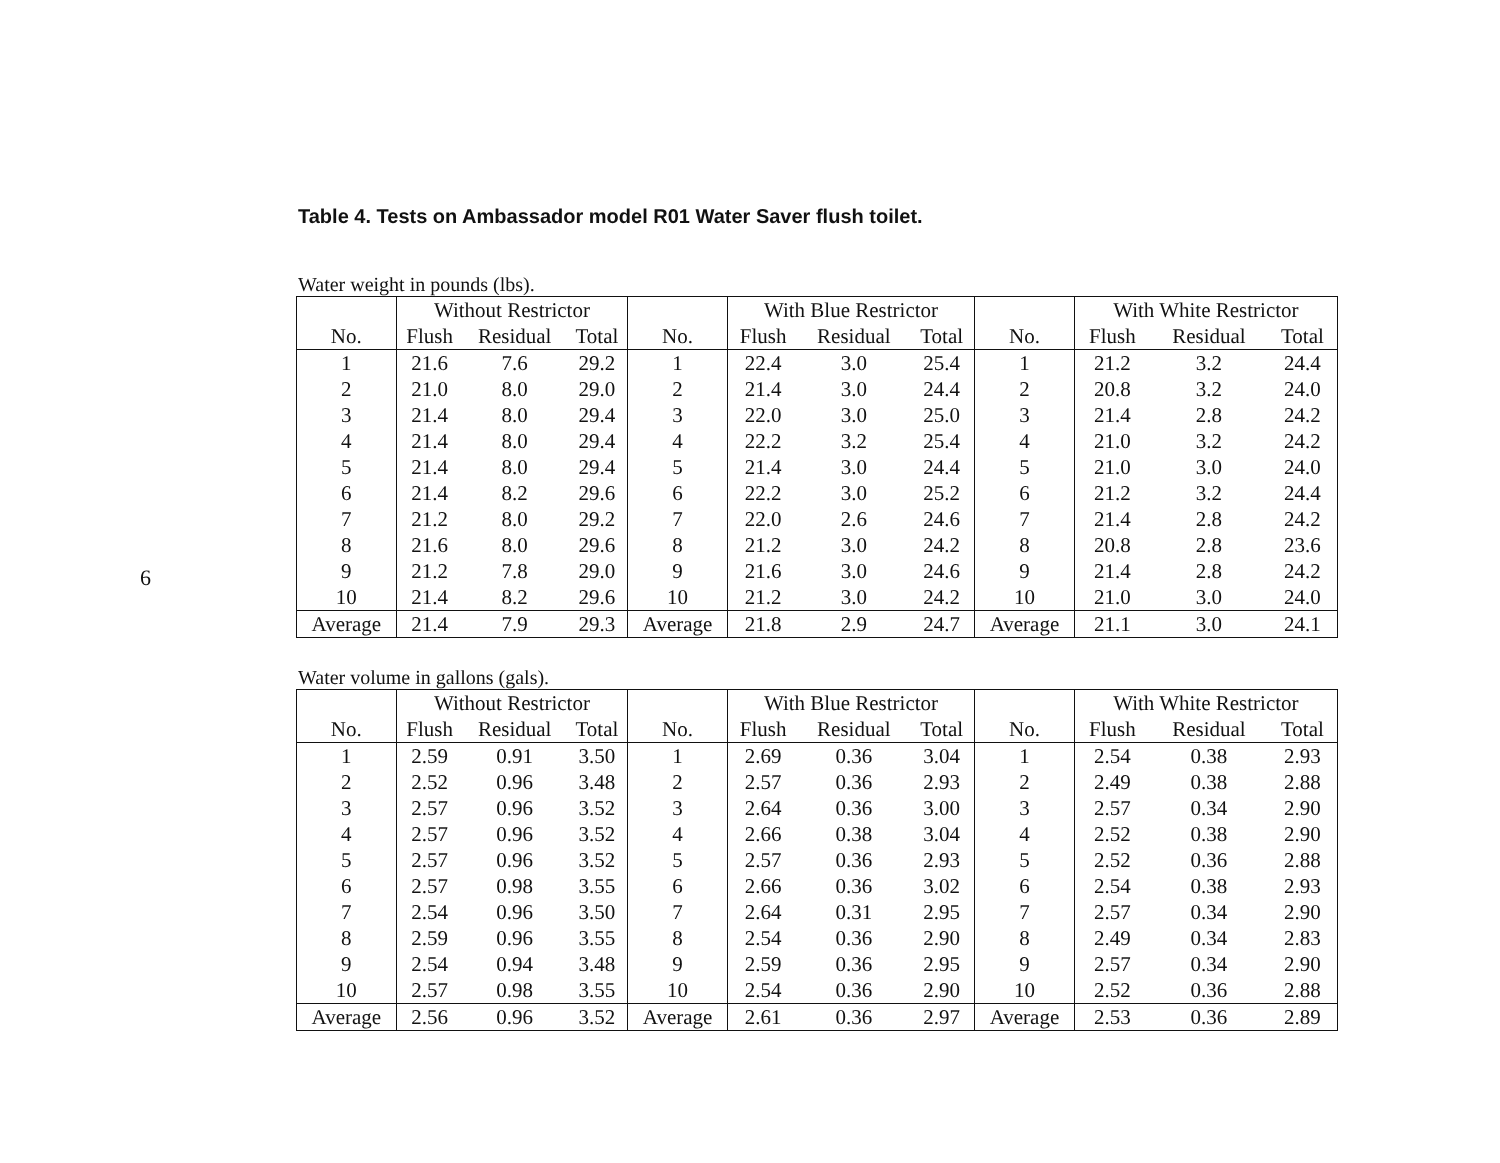Table 4. Tests on Ambassador model R01 Water Saver flush toilet.
Water weight in pounds (lbs).
| | Without Restrictor | | | | With Blue Restrictor | | | | With White Restrictor | | |
| --- | --- | --- | --- | --- | --- | --- | --- | --- | --- | --- | --- |
| No. | Flush | Residual | Total | No. | Flush | Residual | Total | No. | Flush | Residual | Total |
| 1 | 21.6 | 7.6 | 29.2 | 1 | 22.4 | 3.0 | 25.4 | 1 | 21.2 | 3.2 | 24.4 |
| 2 | 21.0 | 8.0 | 29.0 | 2 | 21.4 | 3.0 | 24.4 | 2 | 20.8 | 3.2 | 24.0 |
| 3 | 21.4 | 8.0 | 29.4 | 3 | 22.0 | 3.0 | 25.0 | 3 | 21.4 | 2.8 | 24.2 |
| 4 | 21.4 | 8.0 | 29.4 | 4 | 22.2 | 3.2 | 25.4 | 4 | 21.0 | 3.2 | 24.2 |
| 5 | 21.4 | 8.0 | 29.4 | 5 | 21.4 | 3.0 | 24.4 | 5 | 21.0 | 3.0 | 24.0 |
| 6 | 21.4 | 8.2 | 29.6 | 6 | 22.2 | 3.0 | 25.2 | 6 | 21.2 | 3.2 | 24.4 |
| 7 | 21.2 | 8.0 | 29.2 | 7 | 22.0 | 2.6 | 24.6 | 7 | 21.4 | 2.8 | 24.2 |
| 8 | 21.6 | 8.0 | 29.6 | 8 | 21.2 | 3.0 | 24.2 | 8 | 20.8 | 2.8 | 23.6 |
| 9 | 21.2 | 7.8 | 29.0 | 9 | 21.6 | 3.0 | 24.6 | 9 | 21.4 | 2.8 | 24.2 |
| 10 | 21.4 | 8.2 | 29.6 | 10 | 21.2 | 3.0 | 24.2 | 10 | 21.0 | 3.0 | 24.0 |
| Average | 21.4 | 7.9 | 29.3 | Average | 21.8 | 2.9 | 24.7 | Average | 21.1 | 3.0 | 24.1 |
Water volume in gallons (gals).
| | Without Restrictor | | | | With Blue Restrictor | | | | With White Restrictor | | |
| --- | --- | --- | --- | --- | --- | --- | --- | --- | --- | --- | --- |
| No. | Flush | Residual | Total | No. | Flush | Residual | Total | No. | Flush | Residual | Total |
| 1 | 2.59 | 0.91 | 3.50 | 1 | 2.69 | 0.36 | 3.04 | 1 | 2.54 | 0.38 | 2.93 |
| 2 | 2.52 | 0.96 | 3.48 | 2 | 2.57 | 0.36 | 2.93 | 2 | 2.49 | 0.38 | 2.88 |
| 3 | 2.57 | 0.96 | 3.52 | 3 | 2.64 | 0.36 | 3.00 | 3 | 2.57 | 0.34 | 2.90 |
| 4 | 2.57 | 0.96 | 3.52 | 4 | 2.66 | 0.38 | 3.04 | 4 | 2.52 | 0.38 | 2.90 |
| 5 | 2.57 | 0.96 | 3.52 | 5 | 2.57 | 0.36 | 2.93 | 5 | 2.52 | 0.36 | 2.88 |
| 6 | 2.57 | 0.98 | 3.55 | 6 | 2.66 | 0.36 | 3.02 | 6 | 2.54 | 0.38 | 2.93 |
| 7 | 2.54 | 0.96 | 3.50 | 7 | 2.64 | 0.31 | 2.95 | 7 | 2.57 | 0.34 | 2.90 |
| 8 | 2.59 | 0.96 | 3.55 | 8 | 2.54 | 0.36 | 2.90 | 8 | 2.49 | 0.34 | 2.83 |
| 9 | 2.54 | 0.94 | 3.48 | 9 | 2.59 | 0.36 | 2.95 | 9 | 2.57 | 0.34 | 2.90 |
| 10 | 2.57 | 0.98 | 3.55 | 10 | 2.54 | 0.36 | 2.90 | 10 | 2.52 | 0.36 | 2.88 |
| Average | 2.56 | 0.96 | 3.52 | Average | 2.61 | 0.36 | 2.97 | Average | 2.53 | 0.36 | 2.89 |
6